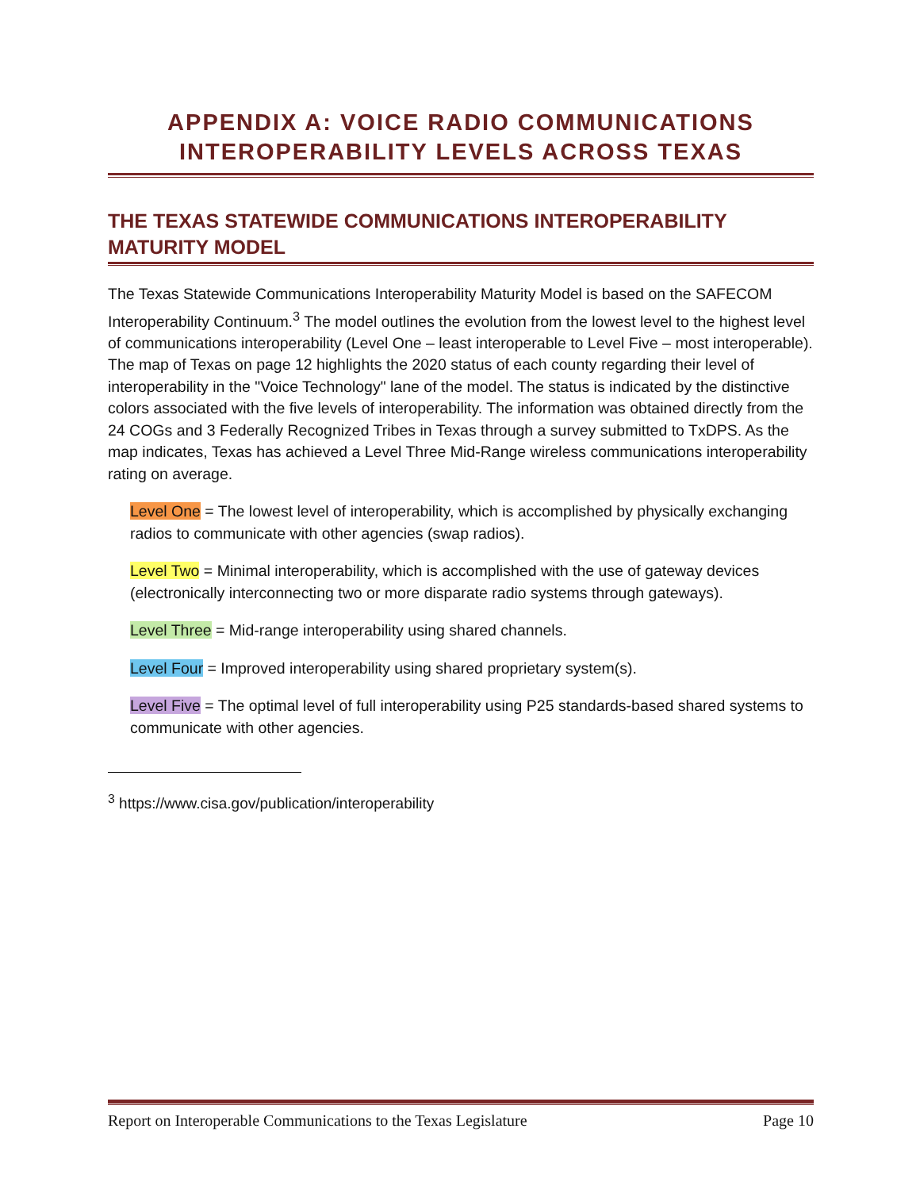APPENDIX A: VOICE RADIO COMMUNICATIONS INTEROPERABILITY LEVELS ACROSS TEXAS
THE TEXAS STATEWIDE COMMUNICATIONS INTEROPERABILITY MATURITY MODEL
The Texas Statewide Communications Interoperability Maturity Model is based on the SAFECOM Interoperability Continuum.<sup>3</sup> The model outlines the evolution from the lowest level to the highest level of communications interoperability (Level One – least interoperable to Level Five – most interoperable). The map of Texas on page 12 highlights the 2020 status of each county regarding their level of interoperability in the "Voice Technology" lane of the model. The status is indicated by the distinctive colors associated with the five levels of interoperability. The information was obtained directly from the 24 COGs and 3 Federally Recognized Tribes in Texas through a survey submitted to TxDPS. As the map indicates, Texas has achieved a Level Three Mid-Range wireless communications interoperability rating on average.
Level One = The lowest level of interoperability, which is accomplished by physically exchanging radios to communicate with other agencies (swap radios).
Level Two = Minimal interoperability, which is accomplished with the use of gateway devices (electronically interconnecting two or more disparate radio systems through gateways).
Level Three = Mid-range interoperability using shared channels.
Level Four = Improved interoperability using shared proprietary system(s).
Level Five = The optimal level of full interoperability using P25 standards-based shared systems to communicate with other agencies.
<sup>3</sup> https://www.cisa.gov/publication/interoperability
Report on Interoperable Communications to the Texas Legislature Page 10